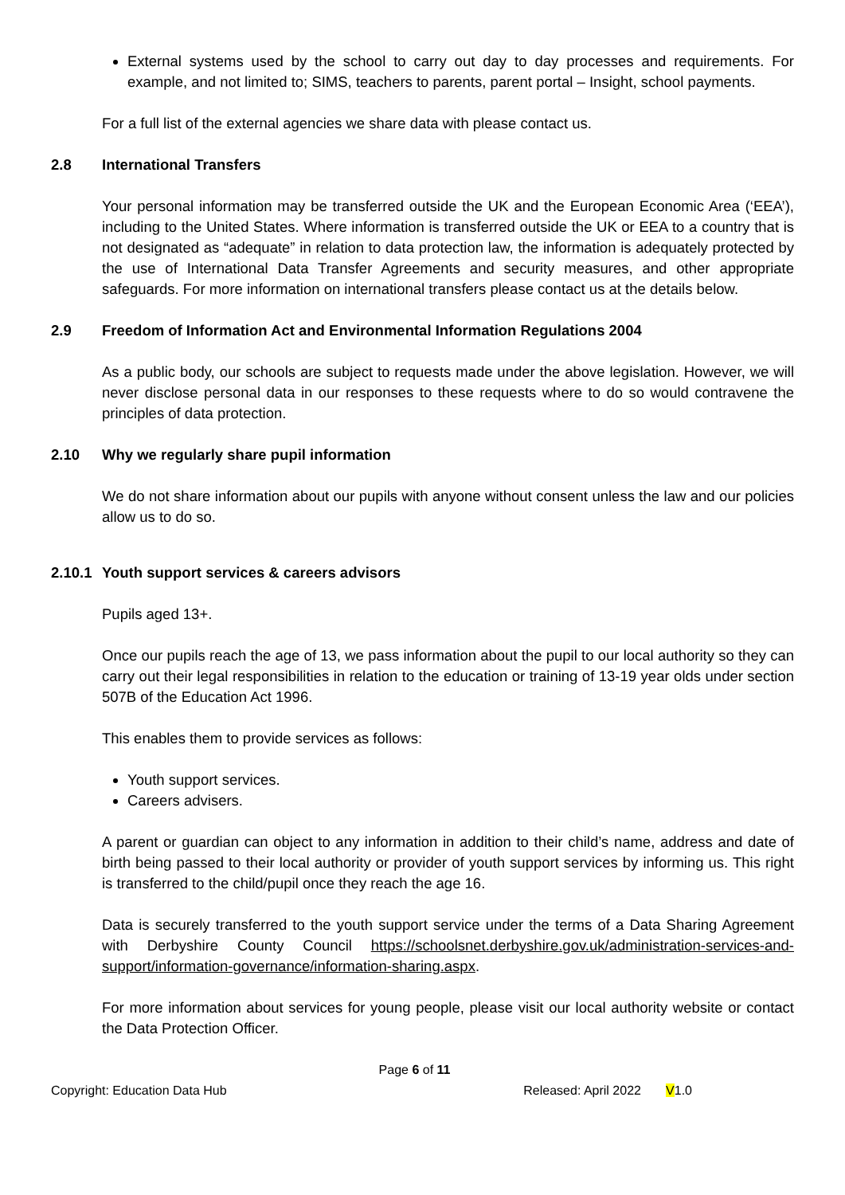External systems used by the school to carry out day to day processes and requirements. For example, and not limited to; SIMS, teachers to parents, parent portal – Insight, school payments.
For a full list of the external agencies we share data with please contact us.
2.8 International Transfers
Your personal information may be transferred outside the UK and the European Economic Area (‘EEA’), including to the United States. Where information is transferred outside the UK or EEA to a country that is not designated as “adequate” in relation to data protection law, the information is adequately protected by the use of International Data Transfer Agreements and security measures, and other appropriate safeguards. For more information on international transfers please contact us at the details below.
2.9 Freedom of Information Act and Environmental Information Regulations 2004
As a public body, our schools are subject to requests made under the above legislation. However, we will never disclose personal data in our responses to these requests where to do so would contravene the principles of data protection.
2.10 Why we regularly share pupil information
We do not share information about our pupils with anyone without consent unless the law and our policies allow us to do so.
2.10.1 Youth support services & careers advisors
Pupils aged 13+.
Once our pupils reach the age of 13, we pass information about the pupil to our local authority so they can carry out their legal responsibilities in relation to the education or training of 13-19 year olds under section 507B of the Education Act 1996.
This enables them to provide services as follows:
Youth support services.
Careers advisers.
A parent or guardian can object to any information in addition to their child’s name, address and date of birth being passed to their local authority or provider of youth support services by informing us. This right is transferred to the child/pupil once they reach the age 16.
Data is securely transferred to the youth support service under the terms of a Data Sharing Agreement with Derbyshire County Council https://schoolsnet.derbyshire.gov.uk/administration-services-and-support/information-governance/information-sharing.aspx.
For more information about services for young people, please visit our local authority website or contact the Data Protection Officer.
Page 6 of 11
Copyright: Education Data Hub Released: April 2022 V1.0